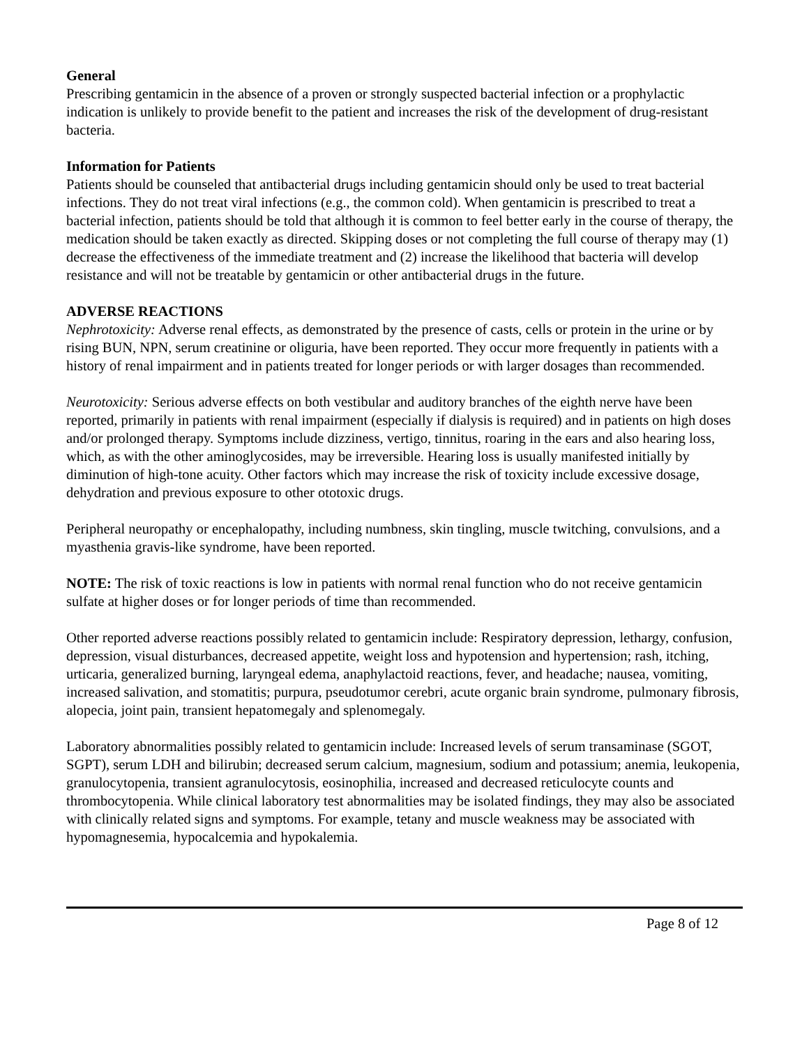General
Prescribing gentamicin in the absence of a proven or strongly suspected bacterial infection or a prophylactic indication is unlikely to provide benefit to the patient and increases the risk of the development of drug-resistant bacteria.
Information for Patients
Patients should be counseled that antibacterial drugs including gentamicin should only be used to treat bacterial infections. They do not treat viral infections (e.g., the common cold). When gentamicin is prescribed to treat a bacterial infection, patients should be told that although it is common to feel better early in the course of therapy, the medication should be taken exactly as directed. Skipping doses or not completing the full course of therapy may (1) decrease the effectiveness of the immediate treatment and (2) increase the likelihood that bacteria will develop resistance and will not be treatable by gentamicin or other antibacterial drugs in the future.
ADVERSE REACTIONS
Nephrotoxicity: Adverse renal effects, as demonstrated by the presence of casts, cells or protein in the urine or by rising BUN, NPN, serum creatinine or oliguria, have been reported. They occur more frequently in patients with a history of renal impairment and in patients treated for longer periods or with larger dosages than recommended.
Neurotoxicity: Serious adverse effects on both vestibular and auditory branches of the eighth nerve have been reported, primarily in patients with renal impairment (especially if dialysis is required) and in patients on high doses and/or prolonged therapy. Symptoms include dizziness, vertigo, tinnitus, roaring in the ears and also hearing loss, which, as with the other aminoglycosides, may be irreversible. Hearing loss is usually manifested initially by diminution of high-tone acuity. Other factors which may increase the risk of toxicity include excessive dosage, dehydration and previous exposure to other ototoxic drugs.
Peripheral neuropathy or encephalopathy, including numbness, skin tingling, muscle twitching, convulsions, and a myasthenia gravis-like syndrome, have been reported.
NOTE: The risk of toxic reactions is low in patients with normal renal function who do not receive gentamicin sulfate at higher doses or for longer periods of time than recommended.
Other reported adverse reactions possibly related to gentamicin include: Respiratory depression, lethargy, confusion, depression, visual disturbances, decreased appetite, weight loss and hypotension and hypertension; rash, itching, urticaria, generalized burning, laryngeal edema, anaphylactoid reactions, fever, and headache; nausea, vomiting, increased salivation, and stomatitis; purpura, pseudotumor cerebri, acute organic brain syndrome, pulmonary fibrosis, alopecia, joint pain, transient hepatomegaly and splenomegaly.
Laboratory abnormalities possibly related to gentamicin include: Increased levels of serum transaminase (SGOT, SGPT), serum LDH and bilirubin; decreased serum calcium, magnesium, sodium and potassium; anemia, leukopenia, granulocytopenia, transient agranulocytosis, eosinophilia, increased and decreased reticulocyte counts and thrombocytopenia. While clinical laboratory test abnormalities may be isolated findings, they may also be associated with clinically related signs and symptoms. For example, tetany and muscle weakness may be associated with hypomagnesemia, hypocalcemia and hypokalemia.
Page 8 of 12